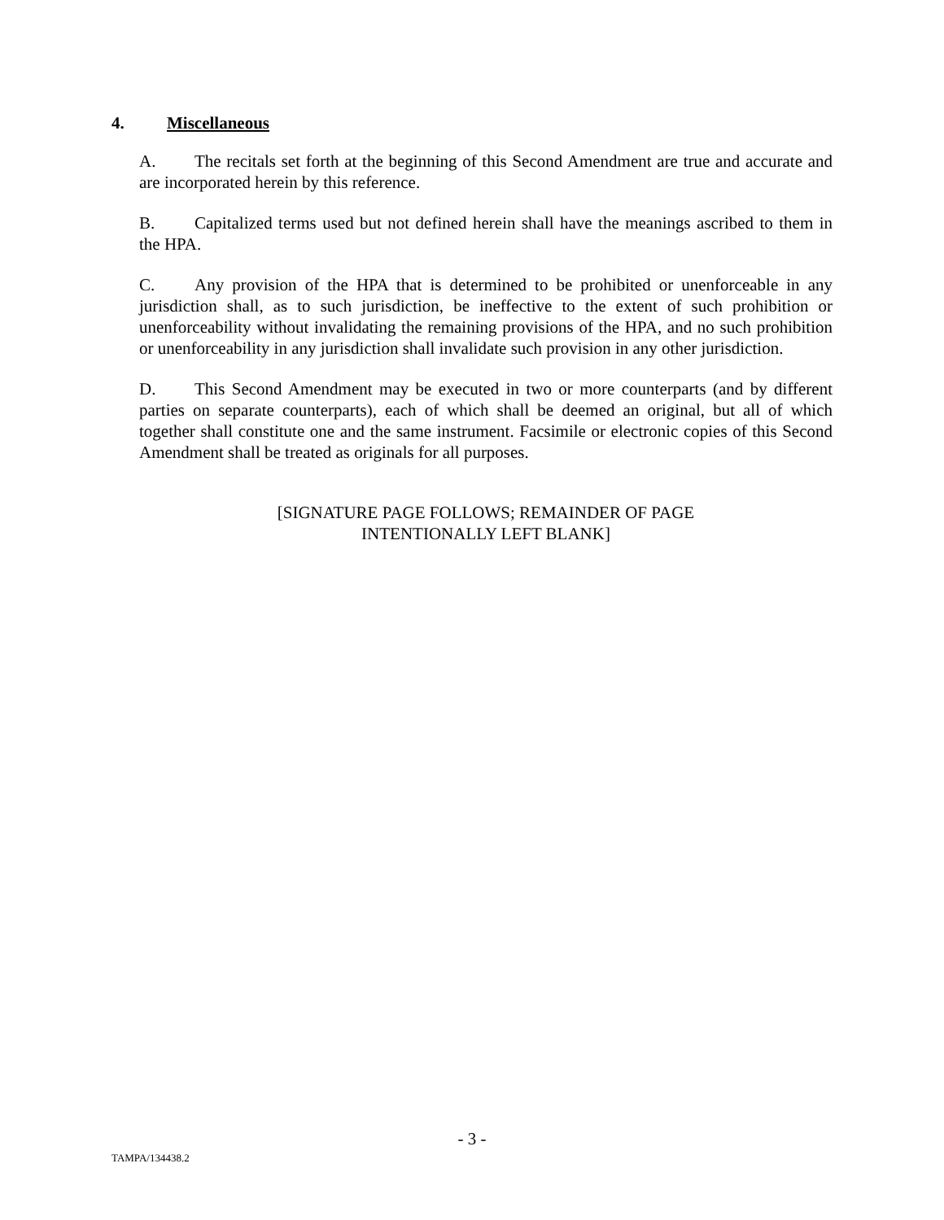4. Miscellaneous
A. The recitals set forth at the beginning of this Second Amendment are true and accurate and are incorporated herein by this reference.
B. Capitalized terms used but not defined herein shall have the meanings ascribed to them in the HPA.
C. Any provision of the HPA that is determined to be prohibited or unenforceable in any jurisdiction shall, as to such jurisdiction, be ineffective to the extent of such prohibition or unenforceability without invalidating the remaining provisions of the HPA, and no such prohibition or unenforceability in any jurisdiction shall invalidate such provision in any other jurisdiction.
D. This Second Amendment may be executed in two or more counterparts (and by different parties on separate counterparts), each of which shall be deemed an original, but all of which together shall constitute one and the same instrument. Facsimile or electronic copies of this Second Amendment shall be treated as originals for all purposes.
[SIGNATURE PAGE FOLLOWS; REMAINDER OF PAGE
INTENTIONALLY LEFT BLANK]
- 3 -
TAMPA/134438.2